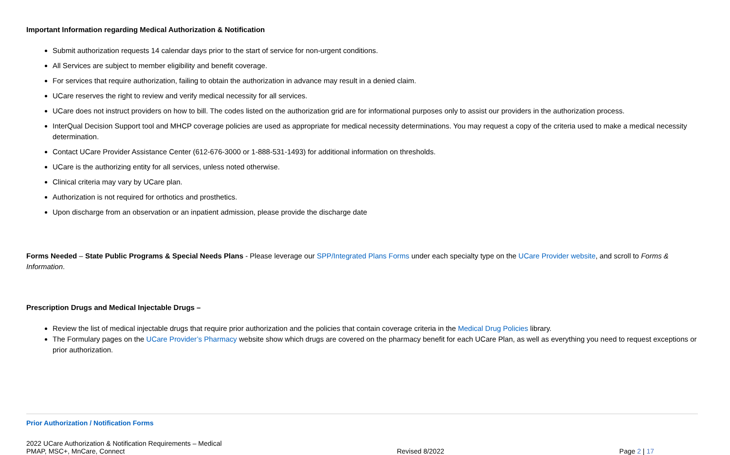Important Information regarding Medical Authorization & Notification
Submit authorization requests 14 calendar days prior to the start of service for non-urgent conditions.
All Services are subject to member eligibility and benefit coverage.
For services that require authorization, failing to obtain the authorization in advance may result in a denied claim.
UCare reserves the right to review and verify medical necessity for all services.
UCare does not instruct providers on how to bill. The codes listed on the authorization grid are for informational purposes only to assist our providers in the authorization process.
InterQual Decision Support tool and MHCP coverage policies are used as appropriate for medical necessity determinations. You may request a copy of the criteria used to make a medical necessity determination.
Contact UCare Provider Assistance Center (612-676-3000 or 1-888-531-1493) for additional information on thresholds.
UCare is the authorizing entity for all services, unless noted otherwise.
Clinical criteria may vary by UCare plan.
Authorization is not required for orthotics and prosthetics.
Upon discharge from an observation or an inpatient admission, please provide the discharge date
Forms Needed – State Public Programs & Special Needs Plans - Please leverage our SPP/Integrated Plans Forms under each specialty type on the UCare Provider website, and scroll to Forms & Information.
Prescription Drugs and Medical Injectable Drugs –
Review the list of medical injectable drugs that require prior authorization and the policies that contain coverage criteria in the Medical Drug Policies library.
The Formulary pages on the UCare Provider’s Pharmacy website show which drugs are covered on the pharmacy benefit for each UCare Plan, as well as everything you need to request exceptions or prior authorization.
Prior Authorization / Notification Forms
2022 UCare Authorization & Notification Requirements – Medical
PMAP, MSC+, MnCare, Connect
Revised 8/2022 Page 2 | 17